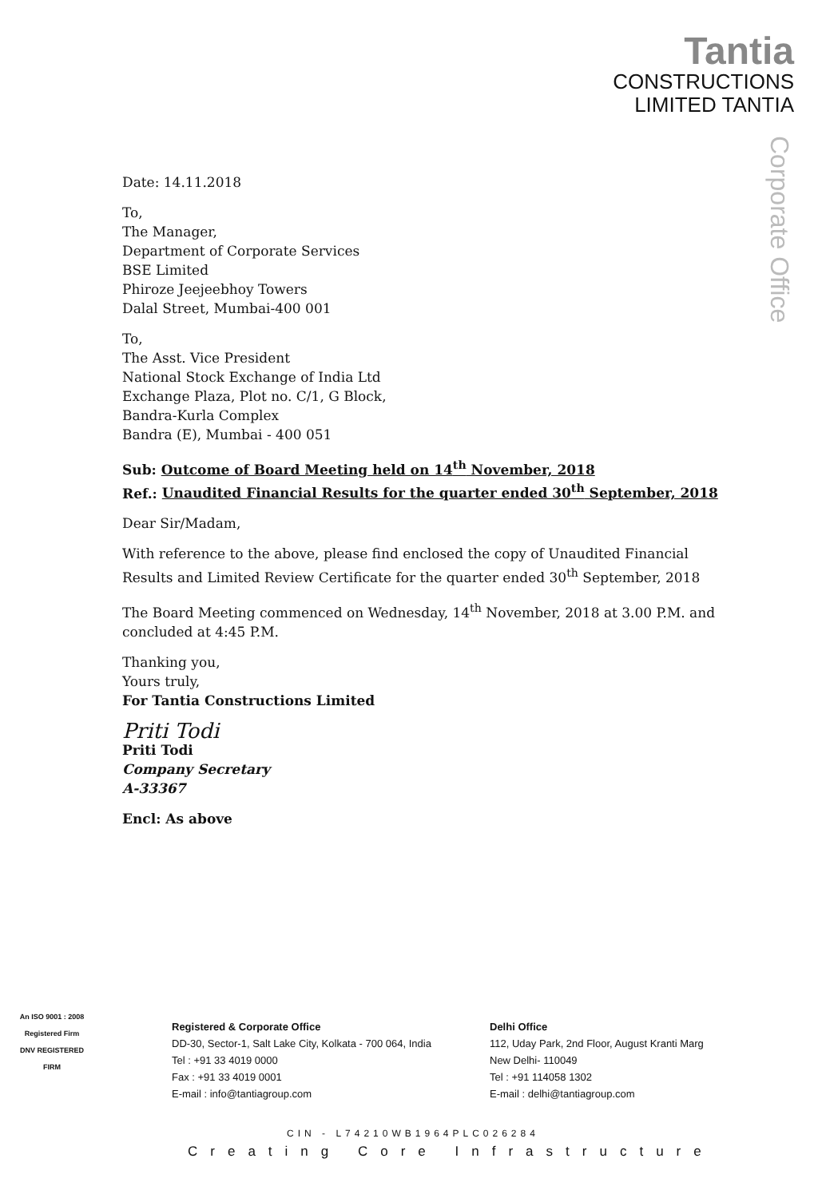Tantia
CONSTRUCTIONS
LIMITED TANTIA
Corporate Office
Date: 14.11.2018
To,
The Manager,
Department of Corporate Services
BSE Limited
Phiroze Jeejeebhoy Towers
Dalal Street, Mumbai-400 001
To,
The Asst. Vice President
National Stock Exchange of India Ltd
Exchange Plaza, Plot no. C/1, G Block,
Bandra-Kurla Complex
Bandra (E), Mumbai - 400 051
Sub: Outcome of Board Meeting held on 14<sup>th</sup> November, 2018
Ref.: Unaudited Financial Results for the quarter ended 30<sup>th</sup> September, 2018
Dear Sir/Madam,
With reference to the above, please find enclosed the copy of Unaudited Financial Results and Limited Review Certificate for the quarter ended 30<sup>th</sup> September, 2018
The Board Meeting commenced on Wednesday, 14<sup>th</sup> November, 2018 at 3.00 P.M. and concluded at 4:45 P.M.
Thanking you,
Yours truly,
For Tantia Constructions Limited
Priti Todi
Priti Todi
Company Secretary
A-33367
Encl: As above
An ISO 9001 : 2008 Registered Firm
DNV REGISTERED FIRM
Registered & Corporate Office
DD-30, Sector-1, Salt Lake City, Kolkata - 700 064, India
Tel : +91 33 4019 0000
Fax : +91 33 4019 0001
E-mail : info@tantiagroup.com
Delhi Office
112, Uday Park, 2nd Floor, August Kranti Marg
New Delhi- 110049
Tel : +91 114058 1302
E-mail : delhi@tantiagroup.com
CIN - L74210WB1964PLC026284
Creating Core Infrastructure